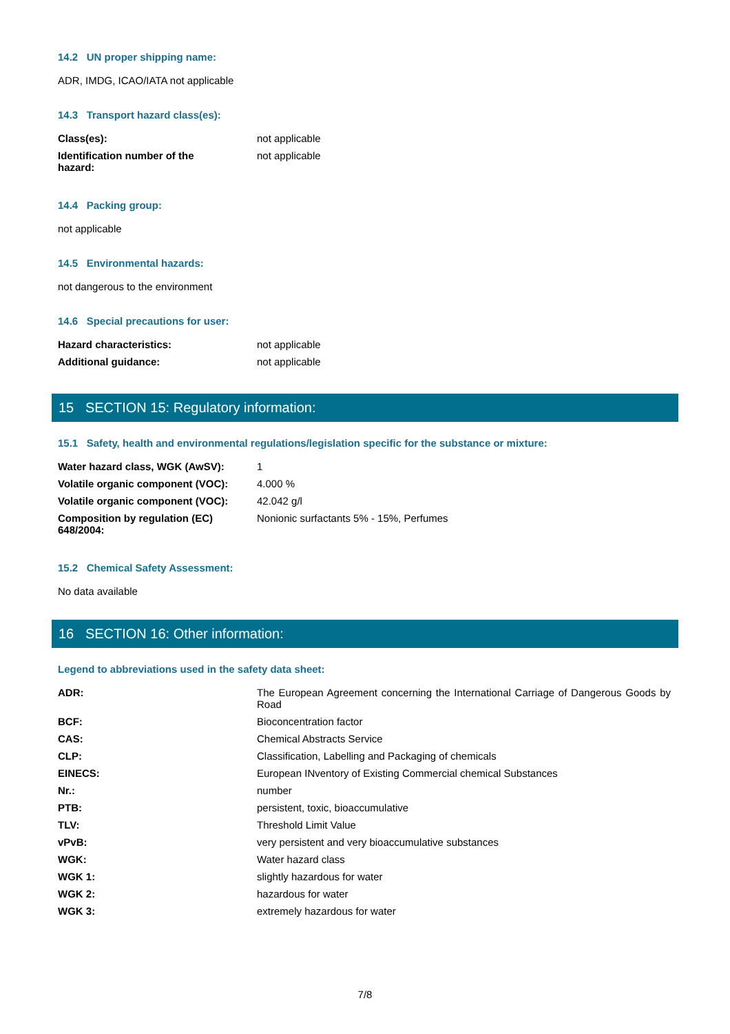14.2 UN proper shipping name:
ADR, IMDG, ICAO/IATA not applicable
14.3 Transport hazard class(es):
| Class(es): | not applicable |
| Identification number of the hazard: | not applicable |
14.4 Packing group:
not applicable
14.5 Environmental hazards:
not dangerous to the environment
14.6 Special precautions for user:
| Hazard characteristics: | not applicable |
| Additional guidance: | not applicable |
15 SECTION 15: Regulatory information:
15.1 Safety, health and environmental regulations/legislation specific for the substance or mixture:
| Water hazard class, WGK (AwSV): | 1 |
| Volatile organic component (VOC): | 4.000 % |
| Volatile organic component (VOC): | 42.042 g/l |
| Composition by regulation (EC) 648/2004: | Nonionic surfactants 5% - 15%, Perfumes |
15.2 Chemical Safety Assessment:
No data available
16 SECTION 16: Other information:
Legend to abbreviations used in the safety data sheet:
| ADR: | The European Agreement concerning the International Carriage of Dangerous Goods by Road |
| BCF: | Bioconcentration factor |
| CAS: | Chemical Abstracts Service |
| CLP: | Classification, Labelling and Packaging of chemicals |
| EINECS: | European INventory of Existing Commercial chemical Substances |
| Nr.: | number |
| PTB: | persistent, toxic, bioaccumulative |
| TLV: | Threshold Limit Value |
| vPvB: | very persistent and very bioaccumulative substances |
| WGK: | Water hazard class |
| WGK 1: | slightly hazardous for water |
| WGK 2: | hazardous for water |
| WGK 3: | extremely hazardous for water |
7/8